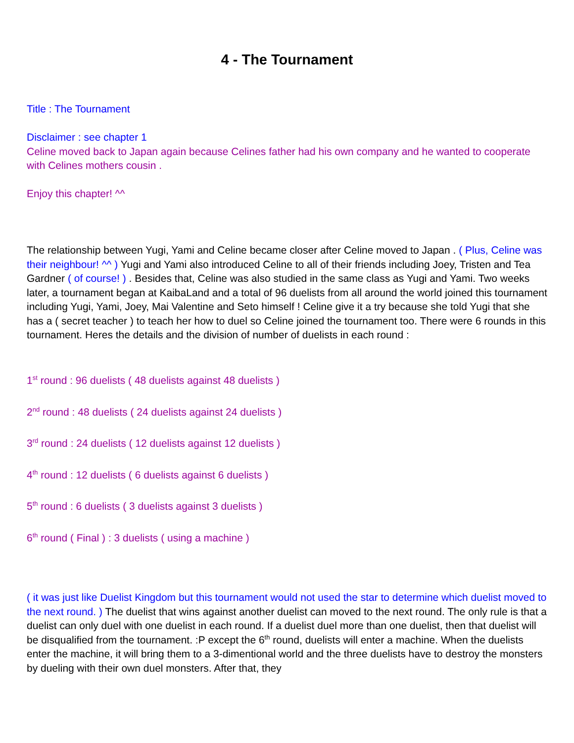4 - The Tournament
Title : The Tournament
Disclaimer : see chapter 1
Celine moved back to Japan again because Celines father had his own company and he wanted to cooperate with Celines mothers cousin .
Enjoy this chapter! ^^
The relationship between Yugi, Yami and Celine became closer after Celine moved to Japan . ( Plus, Celine was their neighbour! ^^ ) Yugi and Yami also introduced Celine to all of their friends including Joey, Tristen and Tea Gardner ( of course! ) . Besides that, Celine was also studied in the same class as Yugi and Yami. Two weeks later, a tournament began at KaibaLand and a total of 96 duelists from all around the world joined this tournament including Yugi, Yami, Joey, Mai Valentine and Seto himself ! Celine give it a try because she told Yugi that she has a ( secret teacher ) to teach her how to duel so Celine joined the tournament too. There were 6 rounds in this tournament. Heres the details and the division of number of duelists in each round :
1<sup>st</sup> round : 96 duelists ( 48 duelists against 48 duelists )
2<sup>nd</sup> round : 48 duelists ( 24 duelists against 24 duelists )
3<sup>rd</sup> round : 24 duelists ( 12 duelists against 12 duelists )
4<sup>th</sup> round : 12 duelists ( 6 duelists against 6 duelists )
5<sup>th</sup> round : 6 duelists ( 3 duelists against 3 duelists )
6<sup>th</sup> round ( Final ) : 3 duelists ( using a machine )
( it was just like Duelist Kingdom but this tournament would not used the star to determine which duelist moved to the next round. ) The duelist that wins against another duelist can moved to the next round. The only rule is that a duelist can only duel with one duelist in each round. If a duelist duel more than one duelist, then that duelist will be disqualified from the tournament. :P except the 6<sup>th</sup> round, duelists will enter a machine. When the duelists enter the machine, it will bring them to a 3-dimentional world and the three duelists have to destroy the monsters by dueling with their own duel monsters. After that, they